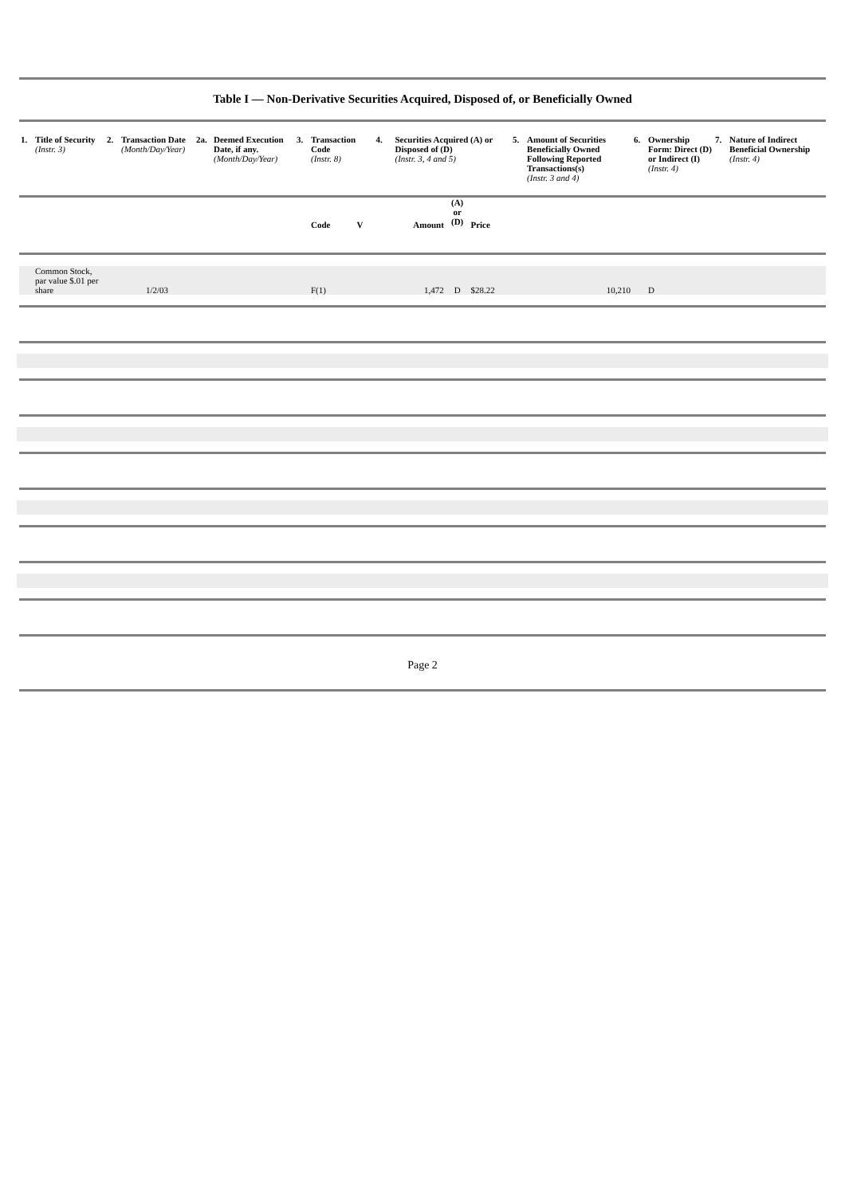Table I — Non-Derivative Securities Acquired, Disposed of, or Beneficially Owned
| 1. | Title of Security (Instr. 3) | 2. | Transaction Date (Month/Day/Year) | 2a. | Deemed Execution Date, if any. (Month/Day/Year) | 3. | Transaction Code (Instr. 8) | | 4. | Securities Acquired (A) or Disposed of (D) (Instr. 3, 4 and 5) | | | 5. | Amount of Securities Beneficially Owned Following Reported Transactions(s) (Instr. 3 and 4) | 6. | Ownership Form: Direct (D) or Indirect (I) (Instr. 4) | 7. | Nature of Indirect Beneficial Ownership (Instr. 4) |
| --- | --- | --- | --- | --- | --- | --- | --- | --- | --- | --- | --- | --- | --- | --- | --- | --- | --- | --- |
| | | | | | | | Code | V | | Amount | (A) or (D) | Price | | | | | | |
| | Common Stock, par value $.01 per share | | 1/2/03 | | | | F(1) | | | 1,472 | D | $28.22 | | 10,210 | | D | | |
Page 2